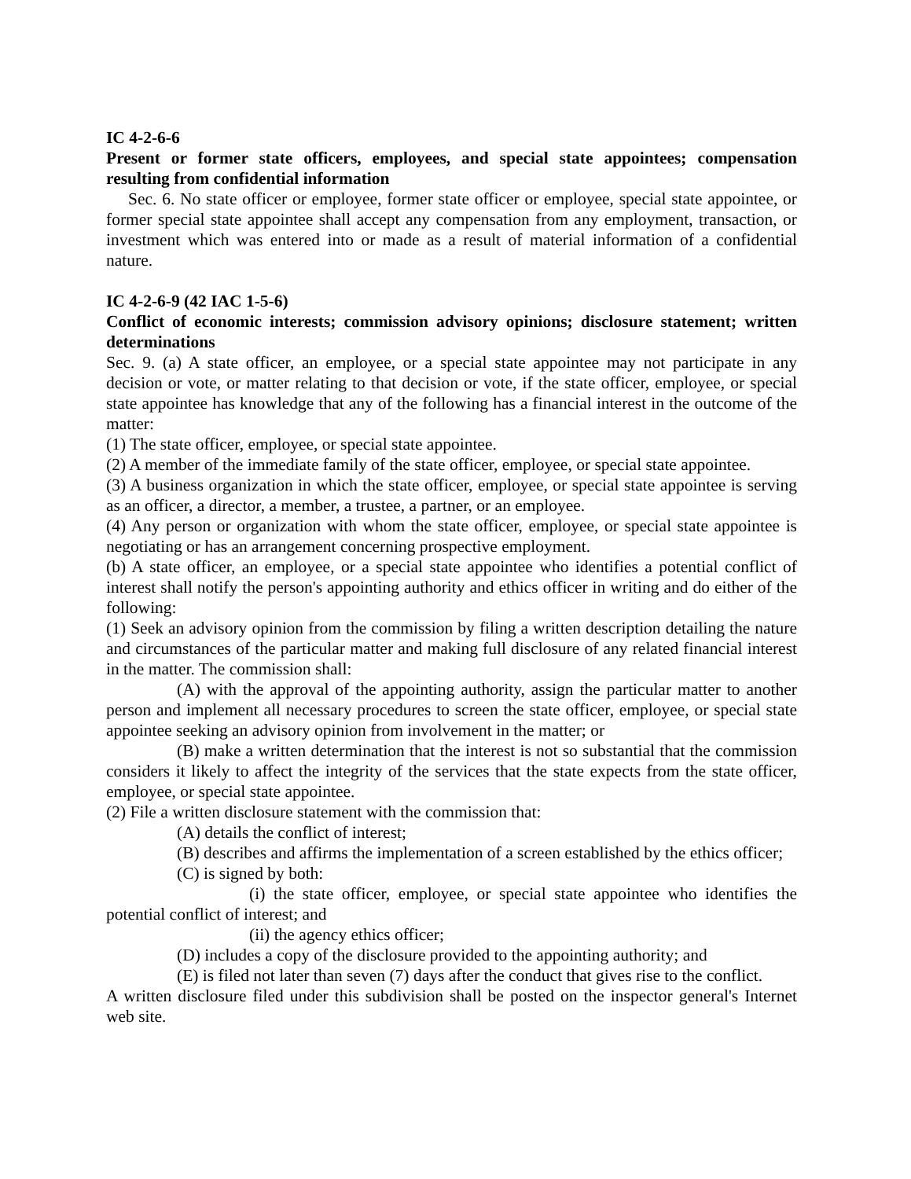IC 4-2-6-6
Present or former state officers, employees, and special state appointees; compensation resulting from confidential information
Sec. 6. No state officer or employee, former state officer or employee, special state appointee, or former special state appointee shall accept any compensation from any employment, transaction, or investment which was entered into or made as a result of material information of a confidential nature.
IC 4-2-6-9 (42 IAC 1-5-6)
Conflict of economic interests; commission advisory opinions; disclosure statement; written determinations
Sec. 9. (a) A state officer, an employee, or a special state appointee may not participate in any decision or vote, or matter relating to that decision or vote, if the state officer, employee, or special state appointee has knowledge that any of the following has a financial interest in the outcome of the matter:
(1) The state officer, employee, or special state appointee.
(2) A member of the immediate family of the state officer, employee, or special state appointee.
(3) A business organization in which the state officer, employee, or special state appointee is serving as an officer, a director, a member, a trustee, a partner, or an employee.
(4) Any person or organization with whom the state officer, employee, or special state appointee is negotiating or has an arrangement concerning prospective employment.
(b) A state officer, an employee, or a special state appointee who identifies a potential conflict of interest shall notify the person's appointing authority and ethics officer in writing and do either of the following:
(1) Seek an advisory opinion from the commission by filing a written description detailing the nature and circumstances of the particular matter and making full disclosure of any related financial interest in the matter. The commission shall:
(A) with the approval of the appointing authority, assign the particular matter to another person and implement all necessary procedures to screen the state officer, employee, or special state appointee seeking an advisory opinion from involvement in the matter; or
(B) make a written determination that the interest is not so substantial that the commission considers it likely to affect the integrity of the services that the state expects from the state officer, employee, or special state appointee.
(2) File a written disclosure statement with the commission that:
(A) details the conflict of interest;
(B) describes and affirms the implementation of a screen established by the ethics officer;
(C) is signed by both:
(i) the state officer, employee, or special state appointee who identifies the potential conflict of interest; and
(ii) the agency ethics officer;
(D) includes a copy of the disclosure provided to the appointing authority; and
(E) is filed not later than seven (7) days after the conduct that gives rise to the conflict.
A written disclosure filed under this subdivision shall be posted on the inspector general's Internet web site.